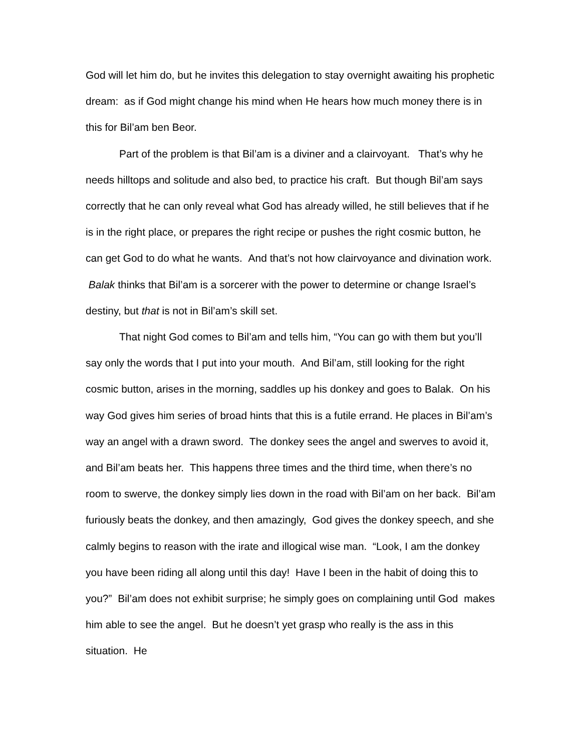God will let him do, but he invites this delegation to stay overnight awaiting his prophetic dream: as if God might change his mind when He hears how much money there is in this for Bil’am ben Beor.
Part of the problem is that Bil’am is a diviner and a clairvoyant. That’s why he needs hilltops and solitude and also bed, to practice his craft. But though Bil’am says correctly that he can only reveal what God has already willed, he still believes that if he is in the right place, or prepares the right recipe or pushes the right cosmic button, he can get God to do what he wants. And that’s not how clairvoyance and divination work. Balak thinks that Bil’am is a sorcerer with the power to determine or change Israel’s destiny, but that is not in Bil’am’s skill set.
That night God comes to Bil’am and tells him, “You can go with them but you’ll say only the words that I put into your mouth. And Bil’am, still looking for the right cosmic button, arises in the morning, saddles up his donkey and goes to Balak. On his way God gives him series of broad hints that this is a futile errand. He places in Bil’am’s way an angel with a drawn sword. The donkey sees the angel and swerves to avoid it, and Bil’am beats her. This happens three times and the third time, when there’s no room to swerve, the donkey simply lies down in the road with Bil’am on her back. Bil’am furiously beats the donkey, and then amazingly, God gives the donkey speech, and she calmly begins to reason with the irate and illogical wise man. “Look, I am the donkey you have been riding all along until this day! Have I been in the habit of doing this to you?” Bil’am does not exhibit surprise; he simply goes on complaining until God makes him able to see the angel. But he doesn’t yet grasp who really is the ass in this situation. He